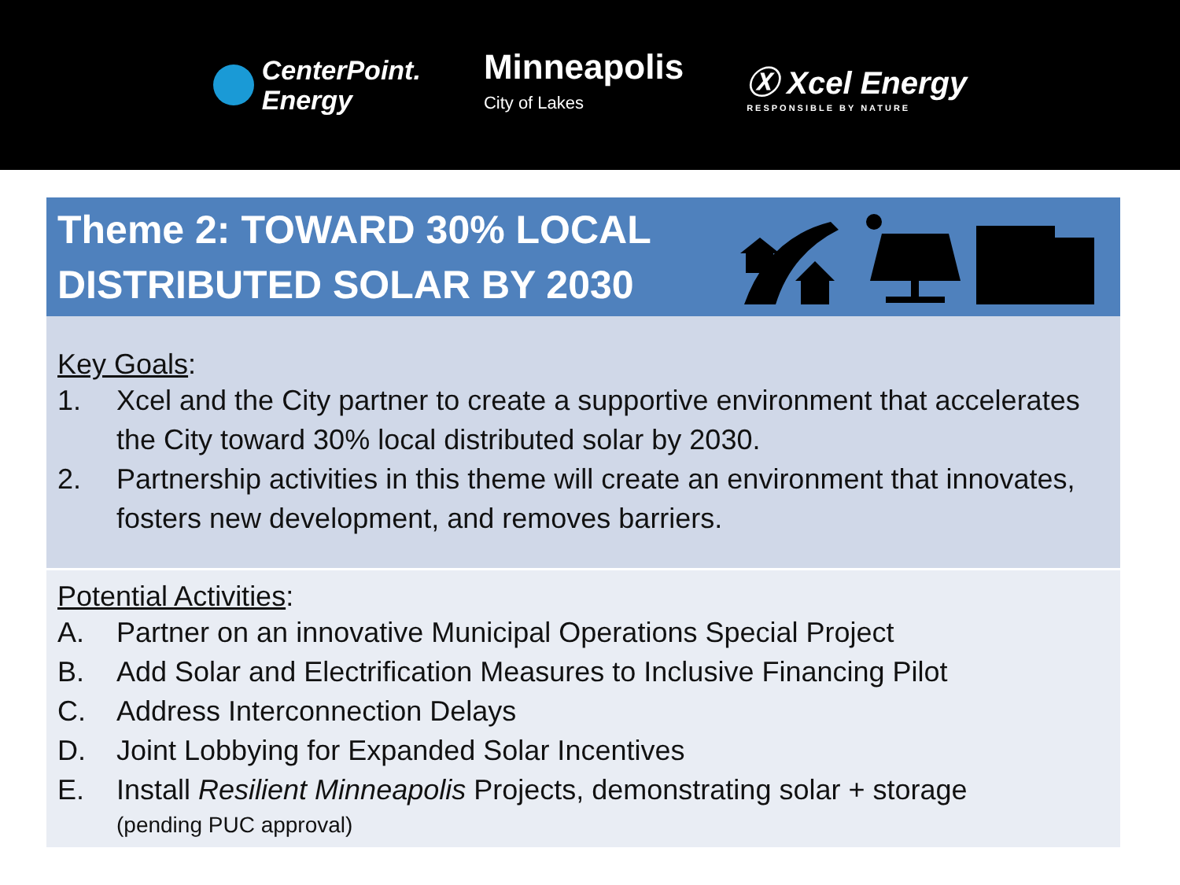CenterPoint.
Energy
Minneapolis
City of Lakes
Ⓧ Xcel Energy
RESPONSIBLE BY NATURE
Theme 2: TOWARD 30% LOCAL
DISTRIBUTED SOLAR BY 2030
Key Goals:
1. Xcel and the City partner to create a supportive environment that accelerates the City toward 30% local distributed solar by 2030.
2. Partnership activities in this theme will create an environment that innovates, fosters new development, and removes barriers.
Potential Activities:
A. Partner on an innovative Municipal Operations Special Project
B. Add Solar and Electrification Measures to Inclusive Financing Pilot
C. Address Interconnection Delays
D. Joint Lobbying for Expanded Solar Incentives
E. Install Resilient Minneapolis Projects, demonstrating solar + storage
(pending PUC approval)